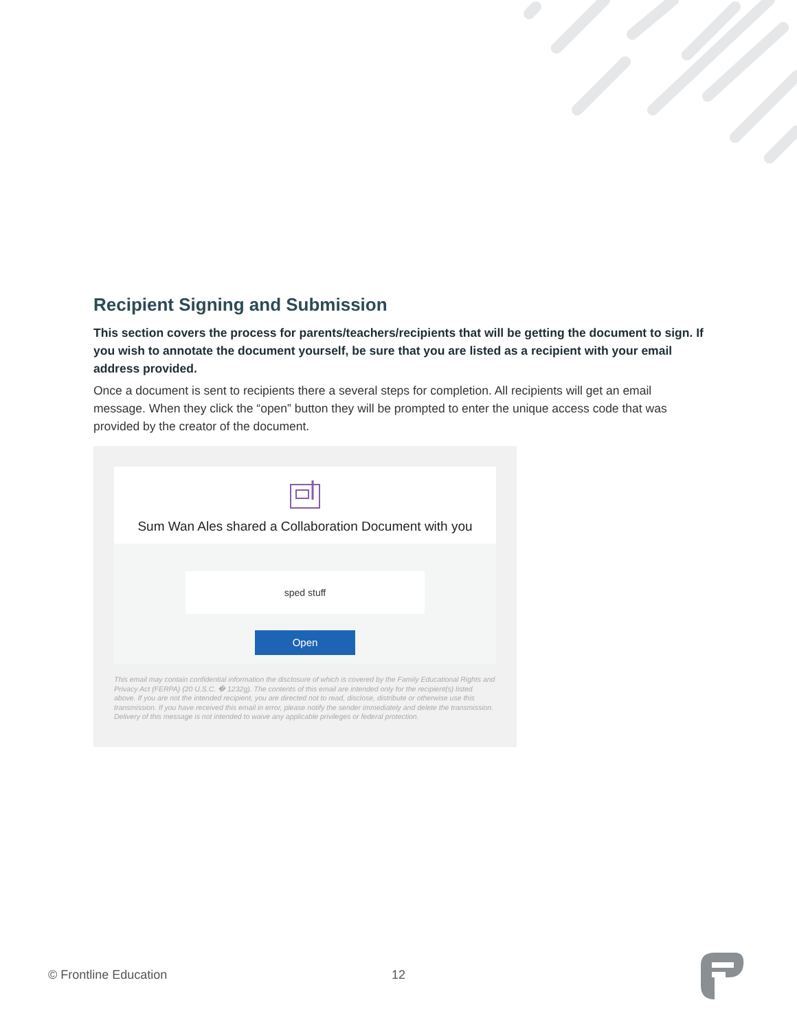Recipient Signing and Submission
This section covers the process for parents/teachers/recipients that will be getting the document to sign. If you wish to annotate the document yourself, be sure that you are listed as a recipient with your email address provided.
Once a document is sent to recipients there a several steps for completion. All recipients will get an email message. When they click the “open” button they will be prompted to enter the unique access code that was provided by the creator of the document.
Sum Wan Ales shared a Collaboration Document with you
sped stuff
Open
This email may contain confidential information the disclosure of which is covered by the Family Educational Rights and Privacy Act (FERPA) (20 U.S.C. � 1232g). The contents of this email are intended only for the recipient(s) listed above. If you are not the intended recipient, you are directed not to read, disclose, distribute or otherwise use this transmission. If you have received this email in error, please notify the sender immediately and delete the transmission. Delivery of this message is not intended to waive any applicable privileges or federal protection.
© Frontline Education 12